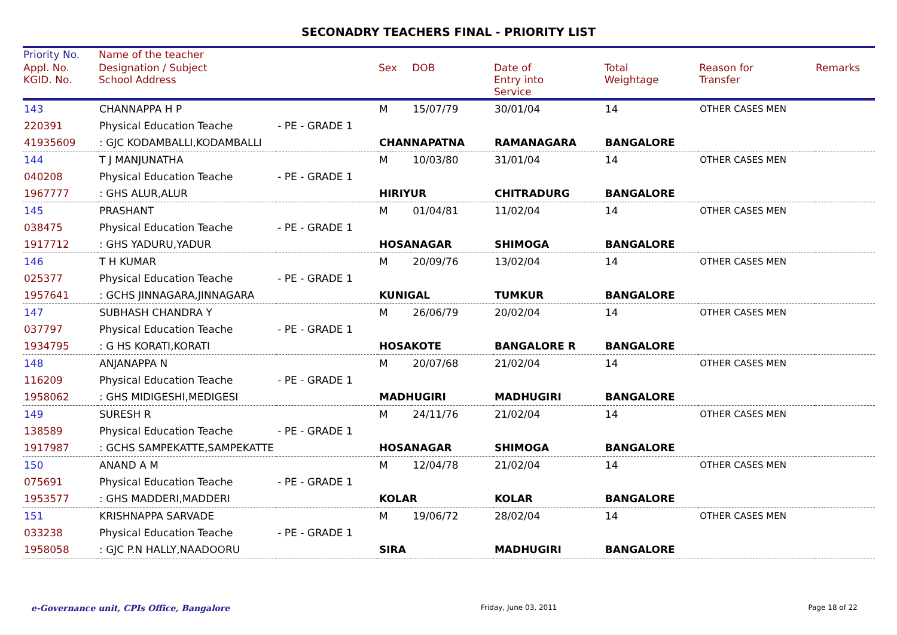SECONADRY TEACHERS FINAL - PRIORITY LIST
| Priority No. | Name of the teacher | | | | | | | |
| --- | --- | --- | --- | --- | --- | --- | --- | --- |
| Appl. No. KGID. No. | Designation / Subject School Address | | Sex | DOB | Date of Entry into Service | Total Weightage | Reason for Transfer | Remarks |
| 143 | CHANNAPPA H P | | M | 15/07/79 | 30/01/04 | 14 | OTHER CASES MEN | |
| 220391 | Physical Education Teache | - PE - GRADE 1 | | | | | | |
| 41935609 | : GJC KODAMBALLI,KODAMBALLI | | CHANNAPATNA | | RAMANAGARA | BANGALORE | | |
| 144 | T J MANJUNATHA | | M | 10/03/80 | 31/01/04 | 14 | OTHER CASES MEN | |
| 040208 | Physical Education Teache | - PE - GRADE 1 | | | | | | |
| 1967777 | : GHS ALUR,ALUR | | HIRIYUR | | CHITRADURG | BANGALORE | | |
| 145 | PRASHANT | | M | 01/04/81 | 11/02/04 | 14 | OTHER CASES MEN | |
| 038475 | Physical Education Teache | - PE - GRADE 1 | | | | | | |
| 1917712 | : GHS YADURU,YADUR | | HOSANAGAR | | SHIMOGA | BANGALORE | | |
| 146 | T H KUMAR | | M | 20/09/76 | 13/02/04 | 14 | OTHER CASES MEN | |
| 025377 | Physical Education Teache | - PE - GRADE 1 | | | | | | |
| 1957641 | : GCHS JINNAGARA,JINNAGARA | | KUNIGAL | | TUMKUR | BANGALORE | | |
| 147 | SUBHASH CHANDRA Y | | M | 26/06/79 | 20/02/04 | 14 | OTHER CASES MEN | |
| 037797 | Physical Education Teache | - PE - GRADE 1 | | | | | | |
| 1934795 | : G HS KORATI,KORATI | | HOSAKOTE | | BANGALORE R | BANGALORE | | |
| 148 | ANJANAPPA N | | M | 20/07/68 | 21/02/04 | 14 | OTHER CASES MEN | |
| 116209 | Physical Education Teache | - PE - GRADE 1 | | | | | | |
| 1958062 | : GHS MIDIGESHI,MEDIGESI | | MADHUGIRI | | MADHUGIRI | BANGALORE | | |
| 149 | SURESH R | | M | 24/11/76 | 21/02/04 | 14 | OTHER CASES MEN | |
| 138589 | Physical Education Teache | - PE - GRADE 1 | | | | | | |
| 1917987 | : GCHS SAMPEKATTE,SAMPEKATTE | | HOSANAGAR | | SHIMOGA | BANGALORE | | |
| 150 | ANAND A M | | M | 12/04/78 | 21/02/04 | 14 | OTHER CASES MEN | |
| 075691 | Physical Education Teache | - PE - GRADE 1 | | | | | | |
| 1953577 | : GHS MADDERI,MADDERI | | KOLAR | | KOLAR | BANGALORE | | |
| 151 | KRISHNAPPA SARVADE | | M | 19/06/72 | 28/02/04 | 14 | OTHER CASES MEN | |
| 033238 | Physical Education Teache | - PE - GRADE 1 | | | | | | |
| 1958058 | : GJC P.N HALLY,NAADOORU | | SIRA | | MADHUGIRI | BANGALORE | | |
e-Governance unit, CPIs Office, Bangalore Friday, June 03, 2011 Page 18 of 22